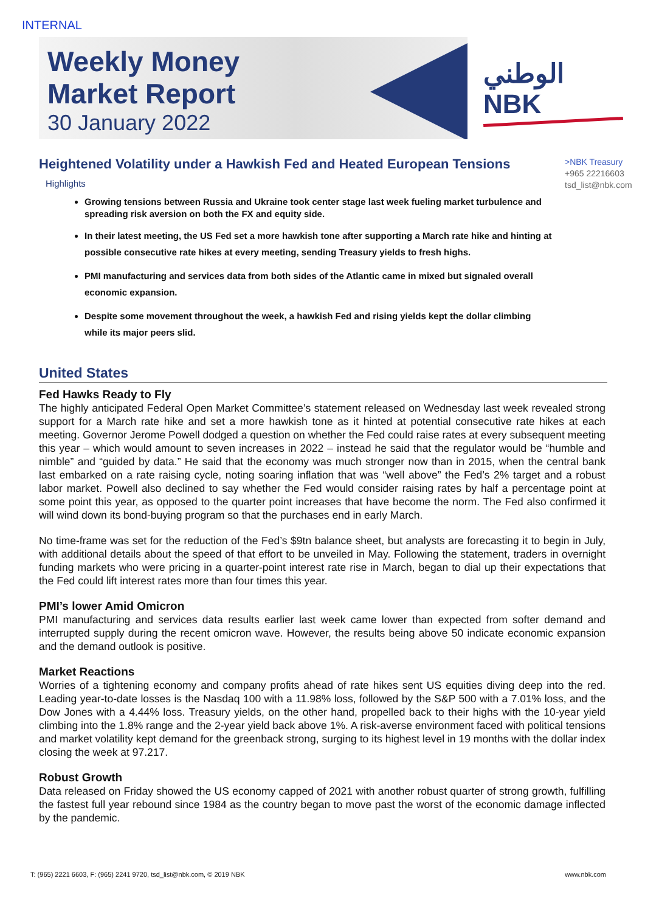INTERNAL
Weekly Money
Market Report
30 January 2022
الوطني
NBK
>NBK Treasury
+965 22216603
tsd_list@nbk.com
Heightened Volatility under a Hawkish Fed and Heated European Tensions
Highlights
Growing tensions between Russia and Ukraine took center stage last week fueling market turbulence and spreading risk aversion on both the FX and equity side.
In their latest meeting, the US Fed set a more hawkish tone after supporting a March rate hike and hinting at possible consecutive rate hikes at every meeting, sending Treasury yields to fresh highs.
PMI manufacturing and services data from both sides of the Atlantic came in mixed but signaled overall economic expansion.
Despite some movement throughout the week, a hawkish Fed and rising yields kept the dollar climbing while its major peers slid.
United States
Fed Hawks Ready to Fly
The highly anticipated Federal Open Market Committee’s statement released on Wednesday last week revealed strong support for a March rate hike and set a more hawkish tone as it hinted at potential consecutive rate hikes at each meeting. Governor Jerome Powell dodged a question on whether the Fed could raise rates at every subsequent meeting this year – which would amount to seven increases in 2022 – instead he said that the regulator would be “humble and nimble” and “guided by data.” He said that the economy was much stronger now than in 2015, when the central bank last embarked on a rate raising cycle, noting soaring inflation that was “well above” the Fed’s 2% target and a robust labor market. Powell also declined to say whether the Fed would consider raising rates by half a percentage point at some point this year, as opposed to the quarter point increases that have become the norm. The Fed also confirmed it will wind down its bond-buying program so that the purchases end in early March.
No time-frame was set for the reduction of the Fed’s $9tn balance sheet, but analysts are forecasting it to begin in July, with additional details about the speed of that effort to be unveiled in May. Following the statement, traders in overnight funding markets who were pricing in a quarter-point interest rate rise in March, began to dial up their expectations that the Fed could lift interest rates more than four times this year.
PMI’s lower Amid Omicron
PMI manufacturing and services data results earlier last week came lower than expected from softer demand and interrupted supply during the recent omicron wave. However, the results being above 50 indicate economic expansion and the demand outlook is positive.
Market Reactions
Worries of a tightening economy and company profits ahead of rate hikes sent US equities diving deep into the red. Leading year-to-date losses is the Nasdaq 100 with a 11.98% loss, followed by the S&P 500 with a 7.01% loss, and the Dow Jones with a 4.44% loss. Treasury yields, on the other hand, propelled back to their highs with the 10-year yield climbing into the 1.8% range and the 2-year yield back above 1%. A risk-averse environment faced with political tensions and market volatility kept demand for the greenback strong, surging to its highest level in 19 months with the dollar index closing the week at 97.217.
Robust Growth
Data released on Friday showed the US economy capped of 2021 with another robust quarter of strong growth, fulfilling the fastest full year rebound since 1984 as the country began to move past the worst of the economic damage inflected by the pandemic.
T: (965) 2221 6603, F: (965) 2241 9720, tsd_list@nbk.com, © 2019 NBK www.nbk.com